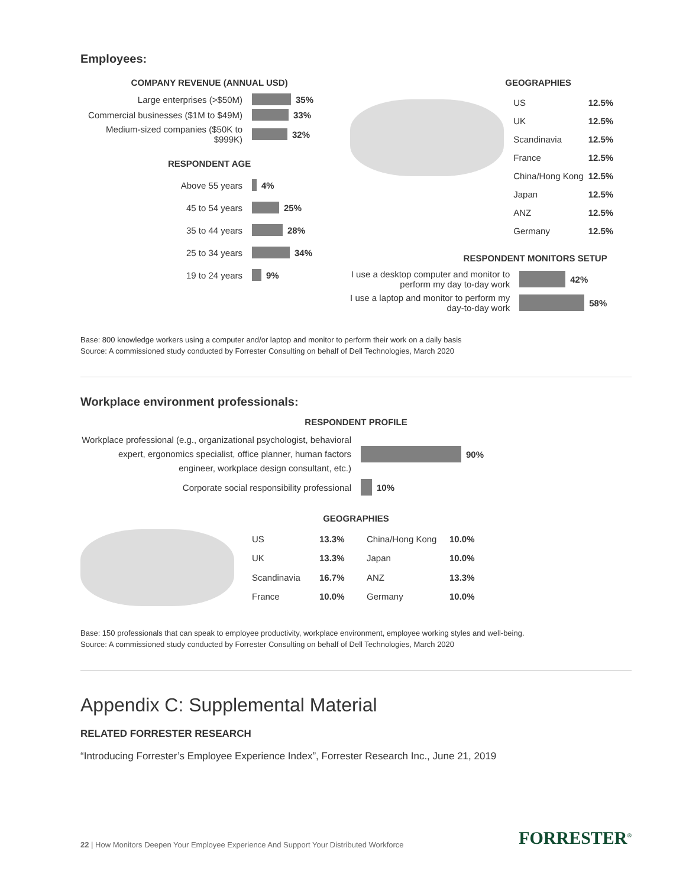Employees:
COMPANY REVENUE (ANNUAL USD)
Large enterprises (>$50M) 35%
Commercial businesses ($1M to $49M)
33%
Medium-sized companies ($50K to $999K)
32%
RESPONDENT AGE
Above 55 years 4%
45 to 54 years 25%
35 to 44 years 28%
25 to 34 years 34%
19 to 24 years 9%
GEOGRAPHIES
| US | 12.5% |
| UK | 12.5% |
| Scandinavia | 12.5% |
| France | 12.5% |
| China/Hong Kong | 12.5% |
| Japan | 12.5% |
| ANZ | 12.5% |
| Germany | 12.5% |
RESPONDENT MONITORS SETUP
I use a desktop computer and monitor to perform my day to-day work
42%
I use a laptop and monitor to perform my day-to-day work
58%
Base: 800 knowledge workers using a computer and/or laptop and monitor to perform their work on a daily basis
Source: A commissioned study conducted by Forrester Consulting on behalf of Dell Technologies, March 2020
Workplace environment professionals:
RESPONDENT PROFILE
Workplace professional (e.g., organizational psychologist, behavioral expert, ergonomics specialist, office planner, human factors engineer, workplace design consultant, etc.)
90%
Corporate social responsibility professional 10%
GEOGRAPHIES
| US | 13.3% | China/Hong Kong | 10.0% |
| UK | 13.3% | Japan | 10.0% |
| Scandinavia | 16.7% | ANZ | 13.3% |
| France | 10.0% | Germany | 10.0% |
Base: 150 professionals that can speak to employee productivity, workplace environment, employee working styles and well-being.
Source: A commissioned study conducted by Forrester Consulting on behalf of Dell Technologies, March 2020
Appendix C: Supplemental Material
RELATED FORRESTER RESEARCH
“Introducing Forrester’s Employee Experience Index”, Forrester Research Inc., June 21, 2019
22 | How Monitors Deepen Your Employee Experience And Support Your Distributed Workforce
FORRESTER<sup>®</sup>